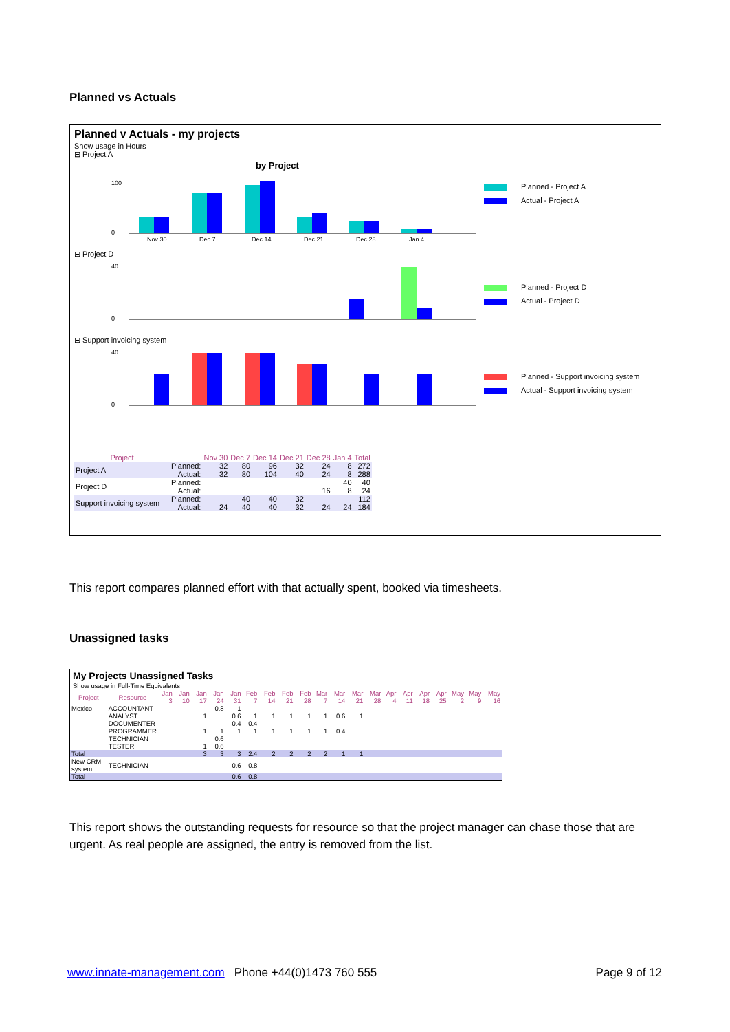Planned vs Actuals
Planned v Actuals - my projects
Show usage in Hours
⊟ Project A
by Project
100
0
Nov 30
Dec 7
Dec 14
Dec 21
Dec 28
Jan 4
Planned - Project A
Actual - Project A
⊟ Project D
40
0
Planned - Project D
Actual - Project D
⊟ Support invoicing system
40
0
Planned - Support invoicing system
Actual - Support invoicing system
| Project | | Nov 30 | Dec 7 | Dec 14 | Dec 21 | Dec 28 | Jan 4 | Total |
| --- | --- | --- | --- | --- | --- | --- | --- | --- |
| Project A | Planned: | 32 | 80 | 96 | 32 | 24 | 8 | 272 |
| | Actual: | 32 | 80 | 104 | 40 | 24 | 8 | 288 |
| Project D | Planned: | | | | | | 40 | 40 |
| | Actual: | | | | | 16 | 8 | 24 |
| Support invoicing system | Planned: | | 40 | 40 | 32 | | | 112 |
| | Actual: | 24 | 40 | 40 | 32 | 24 | 24 | 184 |
This report compares planned effort with that actually spent, booked via timesheets.
Unassigned tasks
My Projects Unassigned Tasks
Show usage in Full-Time Equivalents
| Project | Resource | Jan 3 | Jan 10 | Jan 17 | Jan 24 | Jan 31 | Feb 7 | Feb 14 | Feb 21 | Feb 28 | Mar 7 | Mar 14 | Mar 21 | Mar 28 | Apr 4 | Apr 11 | Apr 18 | Apr 25 | May 2 | May 9 | May 16 |
| --- | --- | --- | --- | --- | --- | --- | --- | --- | --- | --- | --- | --- | --- | --- | --- | --- | --- | --- | --- | --- | --- |
| Mexico | ACCOUNTANT | | | | 0.8 | 1 | | | | | | | | | | | | | | | |
| | ANALYST | | | 1 | | 0.6 | 1 | 1 | 1 | 1 | 1 | 0.6 | 1 | | | | | | | | |
| | DOCUMENTER | | | | | 0.4 | 0.4 | | | | | | | | | | | | | | |
| | PROGRAMMER | | | 1 | 1 | 1 | 1 | 1 | 1 | 1 | 1 | 0.4 | | | | | | | | | |
| | TECHNICIAN | | | | 0.6 | | | | | | | | | | | | | | | | |
| | TESTER | | | 1 | 0.6 | | | | | | | | | | | | | | | | |
| Total | | | | 3 | 3 | 3 | 2.4 | 2 | 2 | 2 | 2 | 1 | 1 | | | | | | | | |
| New CRM system | TECHNICIAN | | | | | 0.6 | 0.8 | | | | | | | | | | | | | | |
| Total | | | | | | 0.6 | 0.8 | | | | | | | | | | | | | | |
This report shows the outstanding requests for resource so that the project manager can chase those that are urgent. As real people are assigned, the entry is removed from the list.
www.innate-management.com Phone +44(0)1473 760 555 Page 9 of 12